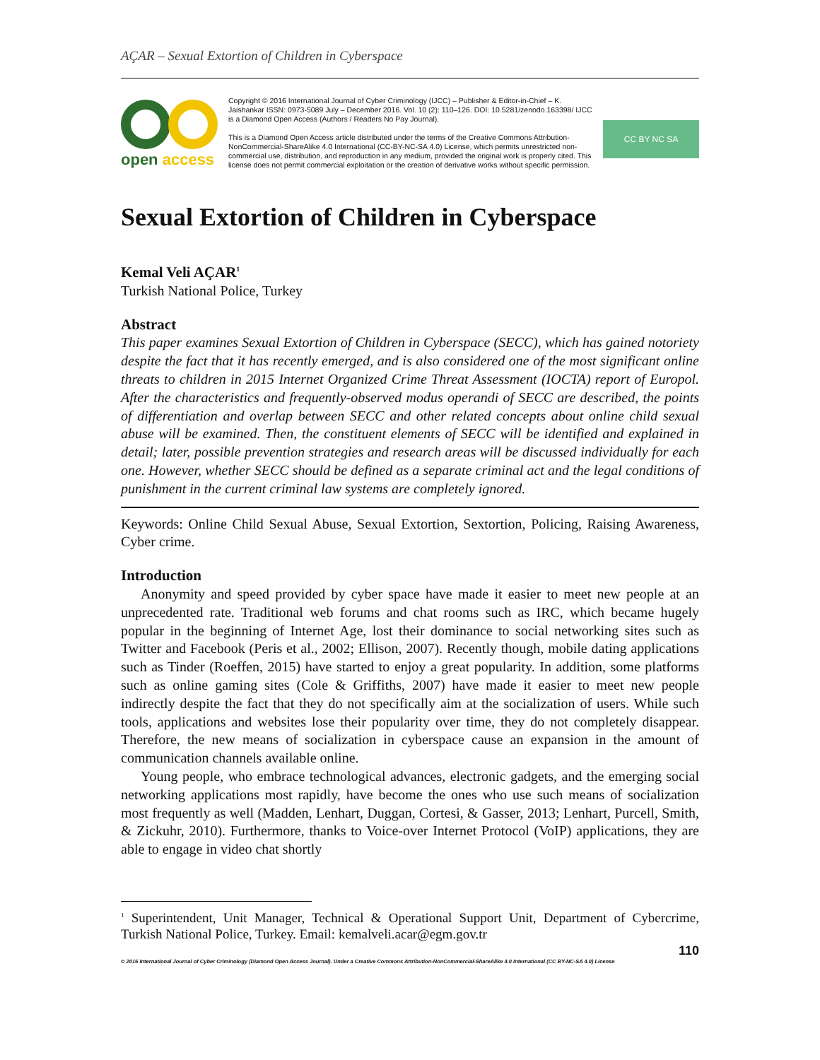AÇAR – Sexual Extortion of Children in Cyberspace
open access
Copyright © 2016 International Journal of Cyber Criminology (IJCC) – Publisher & Editor-in-Chief – K. Jaishankar ISSN: 0973-5089 July – December 2016. Vol. 10 (2): 110–126. DOI: 10.5281/zenodo.163398/ IJCC is a Diamond Open Access (Authors / Readers No Pay Journal).
This is a Diamond Open Access article distributed under the terms of the Creative Commons Attribution-NonCommercial-ShareAlike 4.0 International (CC-BY-NC-SA 4.0) License, which permits unrestricted non-commercial use, distribution, and reproduction in any medium, provided the original work is properly cited. This license does not permit commercial exploitation or the creation of derivative works without specific permission.
CC BY NC SA
Sexual Extortion of Children in Cyberspace
Kemal Veli AÇAR<sup>1</sup>
Turkish National Police, Turkey
Abstract
This paper examines Sexual Extortion of Children in Cyberspace (SECC), which has gained notoriety despite the fact that it has recently emerged, and is also considered one of the most significant online threats to children in 2015 Internet Organized Crime Threat Assessment (IOCTA) report of Europol. After the characteristics and frequently-observed modus operandi of SECC are described, the points of differentiation and overlap between SECC and other related concepts about online child sexual abuse will be examined. Then, the constituent elements of SECC will be identified and explained in detail; later, possible prevention strategies and research areas will be discussed individually for each one. However, whether SECC should be defined as a separate criminal act and the legal conditions of punishment in the current criminal law systems are completely ignored.
Keywords: Online Child Sexual Abuse, Sexual Extortion, Sextortion, Policing, Raising Awareness, Cyber crime.
Introduction
Anonymity and speed provided by cyber space have made it easier to meet new people at an unprecedented rate. Traditional web forums and chat rooms such as IRC, which became hugely popular in the beginning of Internet Age, lost their dominance to social networking sites such as Twitter and Facebook (Peris et al., 2002; Ellison, 2007). Recently though, mobile dating applications such as Tinder (Roeffen, 2015) have started to enjoy a great popularity. In addition, some platforms such as online gaming sites (Cole & Griffiths, 2007) have made it easier to meet new people indirectly despite the fact that they do not specifically aim at the socialization of users. While such tools, applications and websites lose their popularity over time, they do not completely disappear. Therefore, the new means of socialization in cyberspace cause an expansion in the amount of communication channels available online.
Young people, who embrace technological advances, electronic gadgets, and the emerging social networking applications most rapidly, have become the ones who use such means of socialization most frequently as well (Madden, Lenhart, Duggan, Cortesi, & Gasser, 2013; Lenhart, Purcell, Smith, & Zickuhr, 2010). Furthermore, thanks to Voice-over Internet Protocol (VoIP) applications, they are able to engage in video chat shortly
<sup>1</sup> Superintendent, Unit Manager, Technical & Operational Support Unit, Department of Cybercrime, Turkish National Police, Turkey. Email: kemalveli.acar@egm.gov.tr
110
© 2016 International Journal of Cyber Criminology (Diamond Open Access Journal). Under a Creative Commons Attribution-NonCommercial-ShareAlike 4.0 International (CC BY-NC-SA 4.0) License